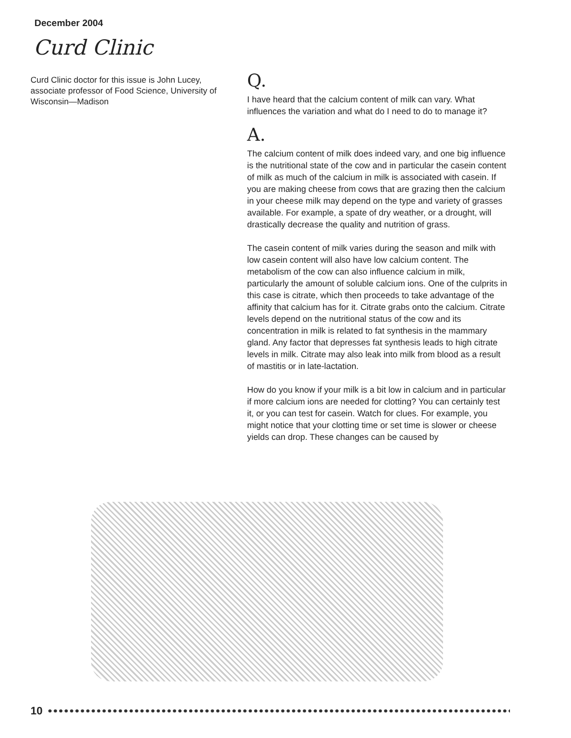December 2004
Curd Clinic
Curd Clinic doctor for this issue is John Lucey, associate professor of Food Science, University of Wisconsin—Madison
Q.
I have heard that the calcium content of milk can vary. What influences the variation and what do I need to do to manage it?
A.
The calcium content of milk does indeed vary, and one big influence is the nutritional state of the cow and in particular the casein content of milk as much of the calcium in milk is associated with casein. If you are making cheese from cows that are grazing then the calcium in your cheese milk may depend on the type and variety of grasses available. For example, a spate of dry weather, or a drought, will drastically decrease the quality and nutrition of grass.
The casein content of milk varies during the season and milk with low casein content will also have low calcium content. The metabolism of the cow can also influence calcium in milk, particularly the amount of soluble calcium ions. One of the culprits in this case is citrate, which then proceeds to take advantage of the affinity that calcium has for it. Citrate grabs onto the calcium. Citrate levels depend on the nutritional status of the cow and its concentration in milk is related to fat synthesis in the mammary gland. Any factor that depresses fat synthesis leads to high citrate levels in milk. Citrate may also leak into milk from blood as a result of mastitis or in late-lactation.
How do you know if your milk is a bit low in calcium and in particular if more calcium ions are needed for clotting? You can certainly test it, or you can test for casein. Watch for clues. For example, you might notice that your clotting time or set time is slower or cheese yields can drop. These changes can be caused by
10